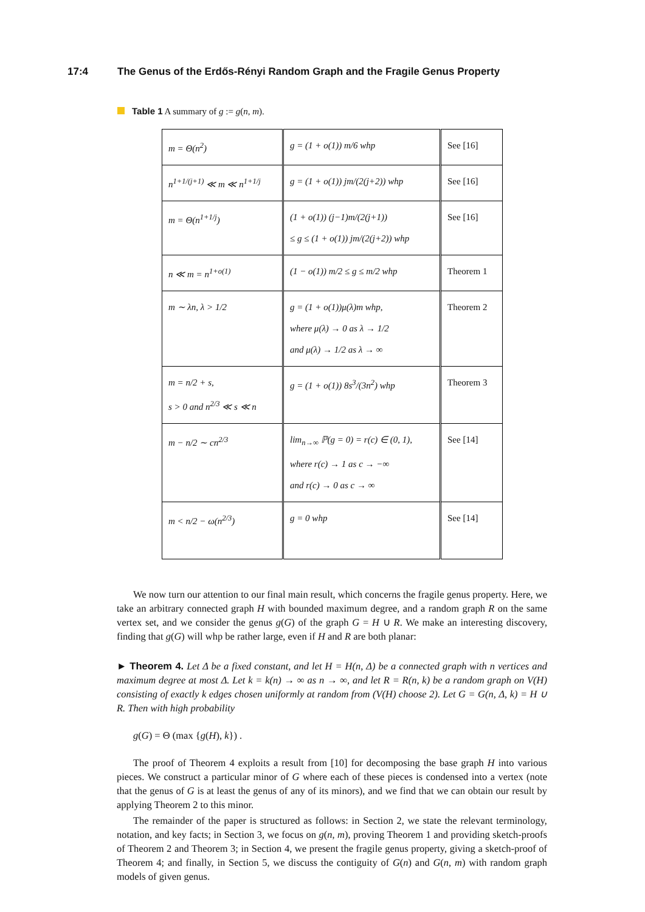17:4 The Genus of the Erdős-Rényi Random Graph and the Fragile Genus Property
Table 1 A summary of g := g(n, m).
| m = Θ(n<sup>2</sup>) | g = (1 + o(1)) m/6 whp | See [16] |
| n<sup>1+1/(j+1)</sup> ≪ m ≪ n<sup>1+1/j</sup> | g = (1 + o(1)) jm/(2(j+2)) whp | See [16] |
| m = Θ(n<sup>1+1/j</sup>) | (1 + o(1)) (j−1)m/(2(j+1)) ≤ g ≤ (1 + o(1)) jm/(2(j+2)) whp | See [16] |
| n ≪ m = n<sup>1+o(1)</sup> | (1 − o(1)) m/2 ≤ g ≤ m/2 whp | Theorem 1 |
| m ∼ λn, λ > 1/2 | g = (1 + o(1))μ(λ)m whp, where μ(λ) → 0 as λ → 1/2 and μ(λ) → 1/2 as λ → ∞ | Theorem 2 |
| m = n/2 + s, s > 0 and n<sup>2/3</sup> ≪ s ≪ n | g = (1 + o(1)) 8s<sup>3</sup>/(3n<sup>2</sup>) whp | Theorem 3 |
| m − n/2 ∼ cn<sup>2/3</sup> | lim<sub>n→∞</sub> ℙ(g = 0) = r(c) ∈ (0, 1), where r(c) → 1 as c → −∞ and r(c) → 0 as c → ∞ | See [14] |
| m < n/2 − ω(n<sup>2/3</sup>) | g = 0 whp | See [14] |
We now turn our attention to our final main result, which concerns the fragile genus property. Here, we take an arbitrary connected graph H with bounded maximum degree, and a random graph R on the same vertex set, and we consider the genus g(G) of the graph G = H ∪ R. We make an interesting discovery, finding that g(G) will whp be rather large, even if H and R are both planar:
► Theorem 4. Let Δ be a fixed constant, and let H = H(n, Δ) be a connected graph with n vertices and maximum degree at most Δ. Let k = k(n) → ∞ as n → ∞, and let R = R(n, k) be a random graph on V(H) consisting of exactly k edges chosen uniformly at random from (V(H) choose 2). Let G = G(n, Δ, k) = H ∪ R. Then with high probability
g(G) = Θ (max {g(H), k}) .
The proof of Theorem 4 exploits a result from [10] for decomposing the base graph H into various pieces. We construct a particular minor of G where each of these pieces is condensed into a vertex (note that the genus of G is at least the genus of any of its minors), and we find that we can obtain our result by applying Theorem 2 to this minor.
The remainder of the paper is structured as follows: in Section 2, we state the relevant terminology, notation, and key facts; in Section 3, we focus on g(n, m), proving Theorem 1 and providing sketch-proofs of Theorem 2 and Theorem 3; in Section 4, we present the fragile genus property, giving a sketch-proof of Theorem 4; and finally, in Section 5, we discuss the contiguity of G(n) and G(n, m) with random graph models of given genus.